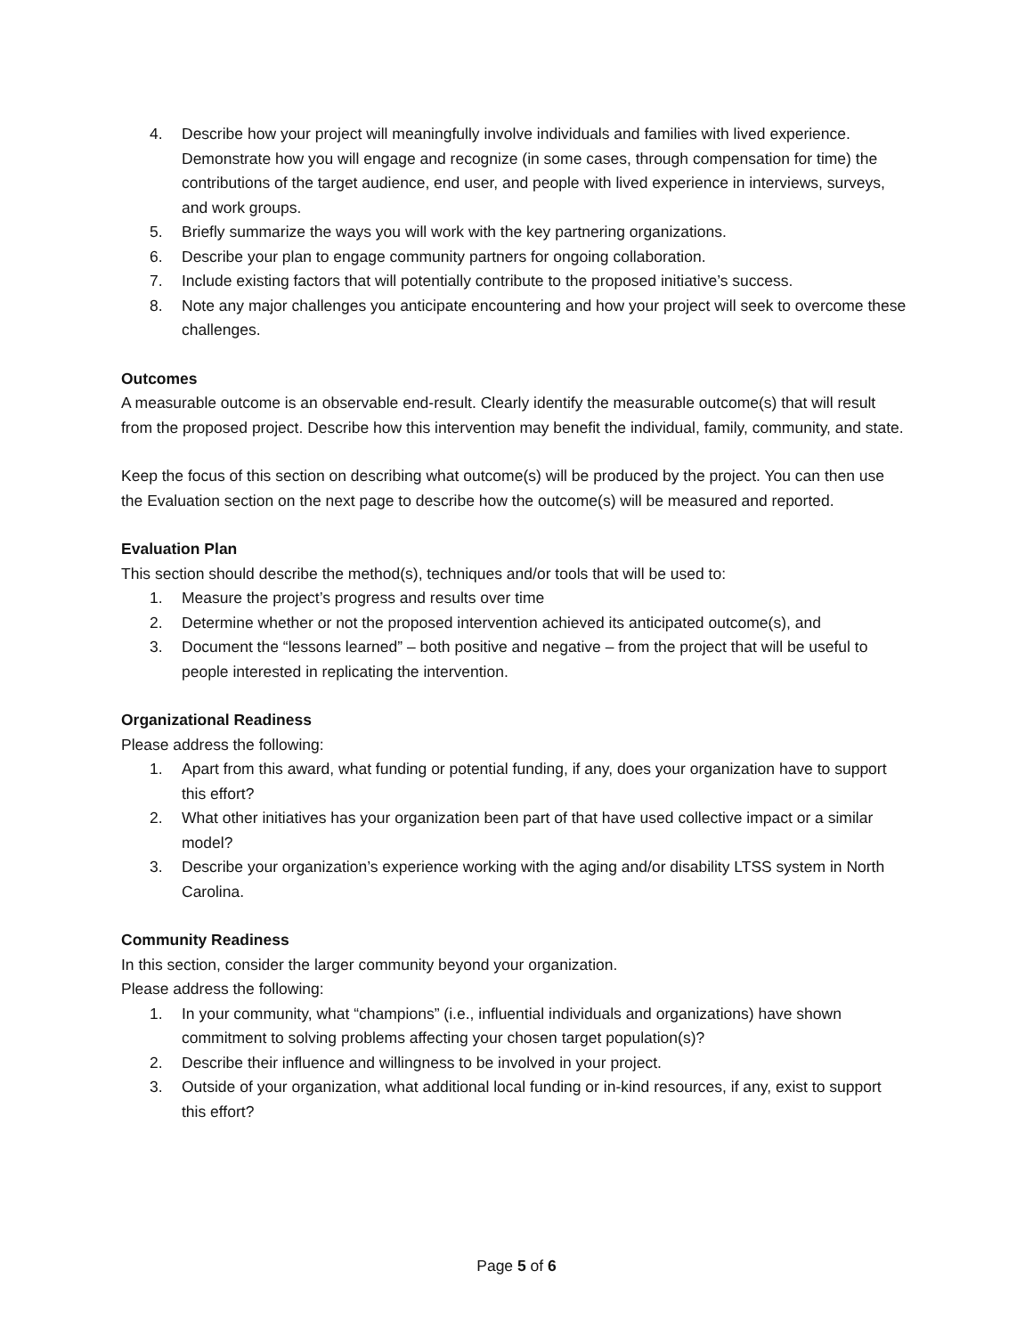4. Describe how your project will meaningfully involve individuals and families with lived experience. Demonstrate how you will engage and recognize (in some cases, through compensation for time) the contributions of the target audience, end user, and people with lived experience in interviews, surveys, and work groups.
5. Briefly summarize the ways you will work with the key partnering organizations.
6. Describe your plan to engage community partners for ongoing collaboration.
7. Include existing factors that will potentially contribute to the proposed initiative’s success.
8. Note any major challenges you anticipate encountering and how your project will seek to overcome these challenges.
Outcomes
A measurable outcome is an observable end-result. Clearly identify the measurable outcome(s) that will result from the proposed project. Describe how this intervention may benefit the individual, family, community, and state.
Keep the focus of this section on describing what outcome(s) will be produced by the project. You can then use the Evaluation section on the next page to describe how the outcome(s) will be measured and reported.
Evaluation Plan
This section should describe the method(s), techniques and/or tools that will be used to:
1. Measure the project’s progress and results over time
2. Determine whether or not the proposed intervention achieved its anticipated outcome(s), and
3. Document the “lessons learned” – both positive and negative – from the project that will be useful to people interested in replicating the intervention.
Organizational Readiness
Please address the following:
1. Apart from this award, what funding or potential funding, if any, does your organization have to support this effort?
2. What other initiatives has your organization been part of that have used collective impact or a similar model?
3. Describe your organization’s experience working with the aging and/or disability LTSS system in North Carolina.
Community Readiness
In this section, consider the larger community beyond your organization.
Please address the following:
1. In your community, what “champions” (i.e., influential individuals and organizations) have shown commitment to solving problems affecting your chosen target population(s)?
2. Describe their influence and willingness to be involved in your project.
3. Outside of your organization, what additional local funding or in-kind resources, if any, exist to support this effort?
Page 5 of 6